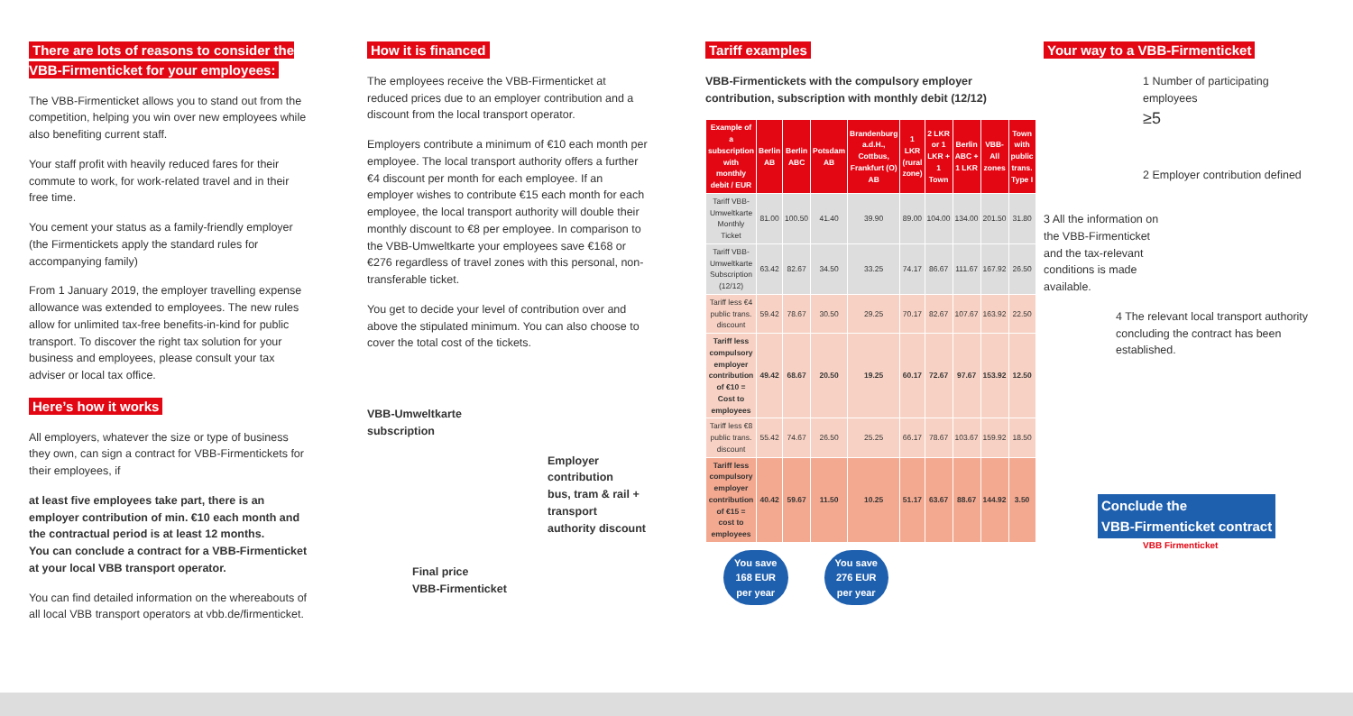There are lots of reasons to consider the
VBB-Firmenticket for your employees:
The VBB-Firmenticket allows you to stand out from the competition, helping you win over new employees while also benefiting current staff.
Your staff profit with heavily reduced fares for their commute to work, for work-related travel and in their free time.
You cement your status as a family-friendly employer (the Firmentickets apply the standard rules for accompanying family)
From 1 January 2019, the employer travelling expense allowance was extended to employees. The new rules allow for unlimited tax-free benefits-in-kind for public transport. To discover the right tax solution for your business and employees, please consult your tax adviser or local tax office.
Here’s how it works
All employers, whatever the size or type of business they own, can sign a contract for VBB-Firmentickets for their employees, if
at least five employees take part, there is an employer contribution of min. €10 each month and
the contractual period is at least 12 months.
You can conclude a contract for a VBB-Firmenticket at your local VBB transport operator.
You can find detailed information on the whereabouts of all local VBB transport operators at vbb.de/firmenticket.
How it is financed
The employees receive the VBB-Firmenticket at reduced prices due to an employer contribution and a discount from the local transport operator.
Employers contribute a minimum of €10 each month per employee. The local transport authority offers a further €4 discount per month for each employee. If an employer wishes to contribute €15 each month for each employee, the local transport authority will double their monthly discount to €8 per employee. In comparison to the VBB-Umweltkarte your employees save €168 or €276 regardless of travel zones with this personal, non-transferable ticket.
You get to decide your level of contribution over and above the stipulated minimum. You can also choose to cover the total cost of the tickets.
VBB-Umweltkarte
subscription
Employer contribution
bus, tram & rail + transport
authority discount
Final price
VBB-Firmenticket
Tariff examples
VBB-Firmentickets with the compulsory employer contribution, subscription with monthly debit (12/12)
| Example of a subscription with monthly debit / EUR | Berlin AB | Berlin ABC | Potsdam AB | Brandenburg a.d.H., Cottbus, Frankfurt (O) AB | 1 LKR (rural zone) | 2 LKR or 1 LKR + 1 Town | Berlin ABC + 1 LKR | VBB-All zones | Town with public trans. Type I |
| --- | --- | --- | --- | --- | --- | --- | --- | --- | --- |
| Tariff VBB-Umweltkarte Monthly Ticket | 81.00 | 100.50 | 41.40 | 39.90 | 89.00 | 104.00 | 134.00 | 201.50 | 31.80 |
| Tariff VBB-Umweltkarte Subscription (12/12) | 63.42 | 82.67 | 34.50 | 33.25 | 74.17 | 86.67 | 111.67 | 167.92 | 26.50 |
| Tariff less €4 public trans. discount | 59.42 | 78.67 | 30.50 | 29.25 | 70.17 | 82.67 | 107.67 | 163.92 | 22.50 |
| Tariff less compulsory employer contribution of €10 = Cost to employees | 49.42 | 68.67 | 20.50 | 19.25 | 60.17 | 72.67 | 97.67 | 153.92 | 12.50 |
| Tariff less €8 public trans. discount | 55.42 | 74.67 | 26.50 | 25.25 | 66.17 | 78.67 | 103.67 | 159.92 | 18.50 |
| Tariff less compulsory employer contribution of €15 = cost to employees | 40.42 | 59.67 | 11.50 | 10.25 | 51.17 | 63.67 | 88.67 | 144.92 | 3.50 |
You save
168 EUR
per year
You save
276 EUR
per year
Your way to a VBB-Firmenticket
1 Number of participating employees
≥5
2 Employer contribution defined
3 All the information on the VBB-Firmenticket and the tax-relevant conditions is made available.
4 The relevant local transport authority concluding the contract has been established.
Conclude the
VBB-Firmenticket contract
VBB Firmenticket